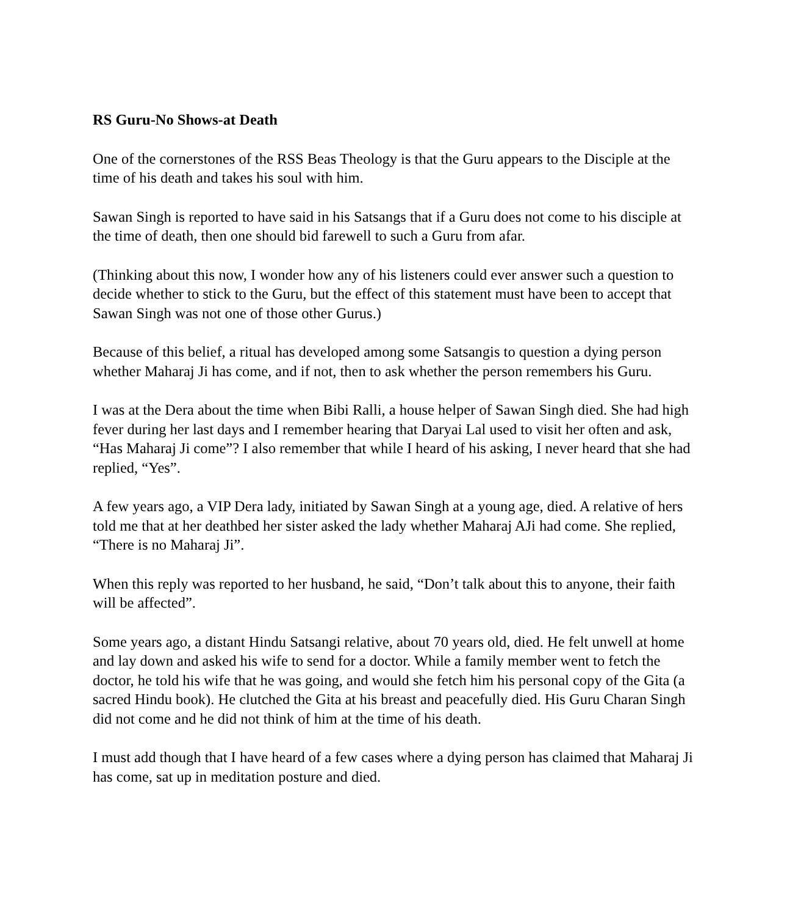RS Guru-No Shows-at Death
One of the cornerstones of the RSS Beas Theology is that the Guru appears to the Disciple at the time of his death and takes his soul with him.
Sawan Singh is reported to have said in his Satsangs that if a Guru does not come to his disciple at the time of death, then one should bid farewell to such a Guru from afar.
(Thinking about this now, I wonder how any of his listeners could ever answer such a question to decide whether to stick to the Guru, but the effect of this statement must have been to accept that Sawan Singh was not one of those other Gurus.)
Because of this belief, a ritual has developed among some Satsangis to question a dying person whether Maharaj Ji has come, and if not, then to ask whether the person remembers his Guru.
I was at the Dera about the time when Bibi Ralli, a house helper of Sawan Singh died. She had high fever during her last days and I remember hearing that Daryai Lal used to visit her often and ask, “Has Maharaj Ji come”? I also remember that while I heard of his asking, I never heard that she had replied, “Yes”.
A few years ago, a VIP Dera lady, initiated by Sawan Singh at a young age, died. A relative of hers told me that at her deathbed her sister asked the lady whether Maharaj AJi had come. She replied, “There is no Maharaj Ji”.
When this reply was reported to her husband, he said, “Don’t talk about this to anyone, their faith will be affected”.
Some years ago, a distant Hindu Satsangi relative, about 70 years old, died. He felt unwell at home and lay down and asked his wife to send for a doctor. While a family member went to fetch the doctor, he told his wife that he was going, and would she fetch him his personal copy of the Gita (a sacred Hindu book). He clutched the Gita at his breast and peacefully died. His Guru Charan Singh did not come and he did not think of him at the time of his death.
I must add though that I have heard of a few cases where a dying person has claimed that Maharaj Ji has come, sat up in meditation posture and died.